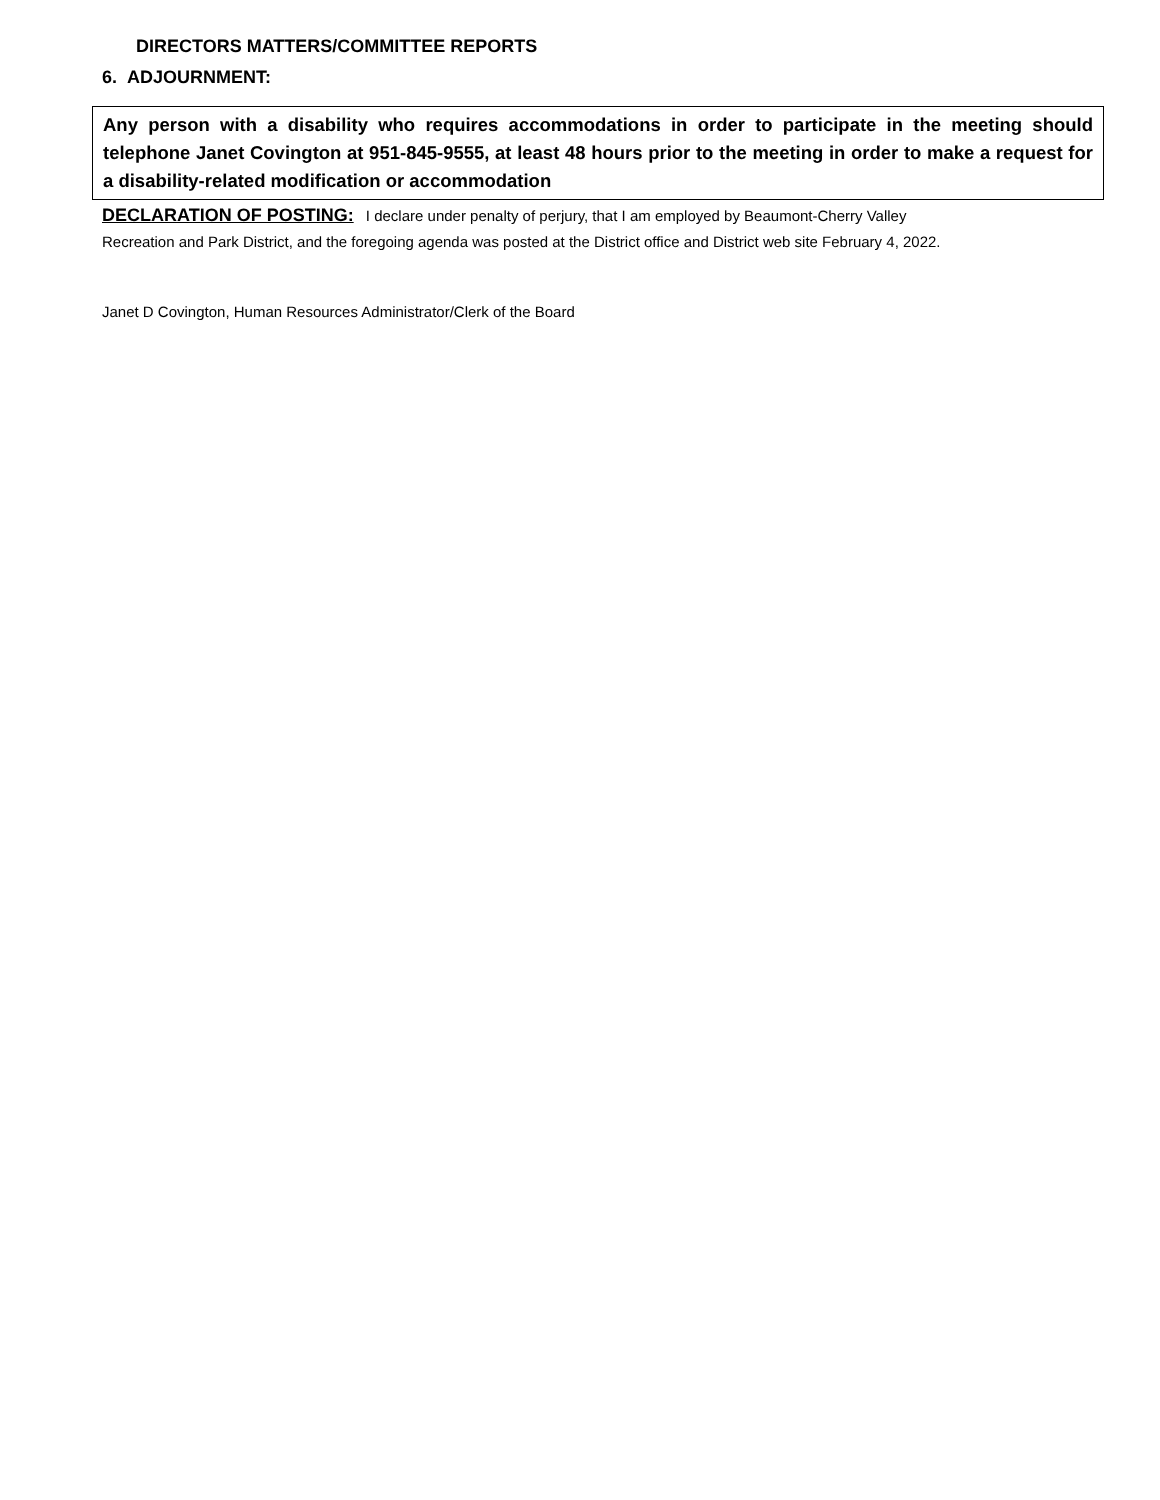DIRECTORS MATTERS/COMMITTEE REPORTS
6. ADJOURNMENT:
Any person with a disability who requires accommodations in order to participate in the meeting should telephone Janet Covington at 951-845-9555, at least 48 hours prior to the meeting in order to make a request for a disability-related modification or accommodation
DECLARATION OF POSTING: I declare under penalty of perjury, that I am employed by Beaumont-Cherry Valley
Recreation and Park District, and the foregoing agenda was posted at the District office and District web site February 4, 2022.
Janet D Covington, Human Resources Administrator/Clerk of the Board